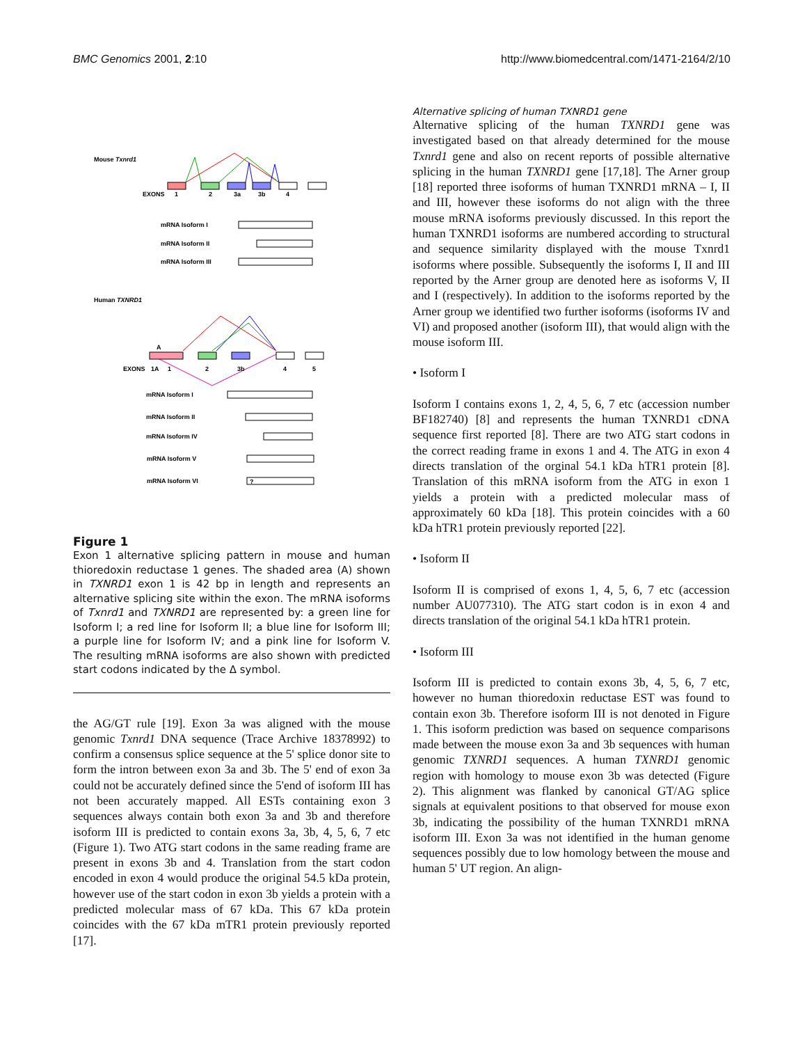BMC Genomics 2001, 2:10 http://www.biomedcentral.com/1471-2164/2/10
Mouse Txnrd1
EXONS
1
2
3a
3b
4
mRNA Isoform I
mRNA Isoform II
mRNA Isoform III
Human TXNRD1
A
EXONS
1A
1
2
3b
4
5
mRNA Isoform I
mRNA Isoform II
mRNA Isoform IV
mRNA Isoform V
mRNA Isoform VI
?
Figure 1
Exon 1 alternative splicing pattern in mouse and human thioredoxin reductase 1 genes. The shaded area (A) shown in TXNRD1 exon 1 is 42 bp in length and represents an alternative splicing site within the exon. The mRNA isoforms of Txnrd1 and TXNRD1 are represented by: a green line for Isoform I; a red line for Isoform II; a blue line for Isoform III; a purple line for Isoform IV; and a pink line for Isoform V. The resulting mRNA isoforms are also shown with predicted start codons indicated by the Δ symbol.
the AG/GT rule [19]. Exon 3a was aligned with the mouse genomic Txnrd1 DNA sequence (Trace Archive 18378992) to confirm a consensus splice sequence at the 5' splice donor site to form the intron between exon 3a and 3b. The 5' end of exon 3a could not be accurately defined since the 5'end of isoform III has not been accurately mapped. All ESTs containing exon 3 sequences always contain both exon 3a and 3b and therefore isoform III is predicted to contain exons 3a, 3b, 4, 5, 6, 7 etc (Figure 1). Two ATG start codons in the same reading frame are present in exons 3b and 4. Translation from the start codon encoded in exon 4 would produce the original 54.5 kDa protein, however use of the start codon in exon 3b yields a protein with a predicted molecular mass of 67 kDa. This 67 kDa protein coincides with the 67 kDa mTR1 protein previously reported [17].
Alternative splicing of human TXNRD1 gene
Alternative splicing of the human TXNRD1 gene was investigated based on that already determined for the mouse Txnrd1 gene and also on recent reports of possible alternative splicing in the human TXNRD1 gene [17,18]. The Arner group [18] reported three isoforms of human TXNRD1 mRNA – I, II and III, however these isoforms do not align with the three mouse mRNA isoforms previously discussed. In this report the human TXNRD1 isoforms are numbered according to structural and sequence similarity displayed with the mouse Txnrd1 isoforms where possible. Subsequently the isoforms I, II and III reported by the Arner group are denoted here as isoforms V, II and I (respectively). In addition to the isoforms reported by the Arner group we identified two further isoforms (isoforms IV and VI) and proposed another (isoform III), that would align with the mouse isoform III.
• Isoform I
Isoform I contains exons 1, 2, 4, 5, 6, 7 etc (accession number BF182740) [8] and represents the human TXNRD1 cDNA sequence first reported [8]. There are two ATG start codons in the correct reading frame in exons 1 and 4. The ATG in exon 4 directs translation of the orginal 54.1 kDa hTR1 protein [8]. Translation of this mRNA isoform from the ATG in exon 1 yields a protein with a predicted molecular mass of approximately 60 kDa [18]. This protein coincides with a 60 kDa hTR1 protein previously reported [22].
• Isoform II
Isoform II is comprised of exons 1, 4, 5, 6, 7 etc (accession number AU077310). The ATG start codon is in exon 4 and directs translation of the original 54.1 kDa hTR1 protein.
• Isoform III
Isoform III is predicted to contain exons 3b, 4, 5, 6, 7 etc, however no human thioredoxin reductase EST was found to contain exon 3b. Therefore isoform III is not denoted in Figure 1. This isoform prediction was based on sequence comparisons made between the mouse exon 3a and 3b sequences with human genomic TXNRD1 sequences. A human TXNRD1 genomic region with homology to mouse exon 3b was detected (Figure 2). This alignment was flanked by canonical GT/AG splice signals at equivalent positions to that observed for mouse exon 3b, indicating the possibility of the human TXNRD1 mRNA isoform III. Exon 3a was not identified in the human genome sequences possibly due to low homology between the mouse and human 5' UT region. An align-